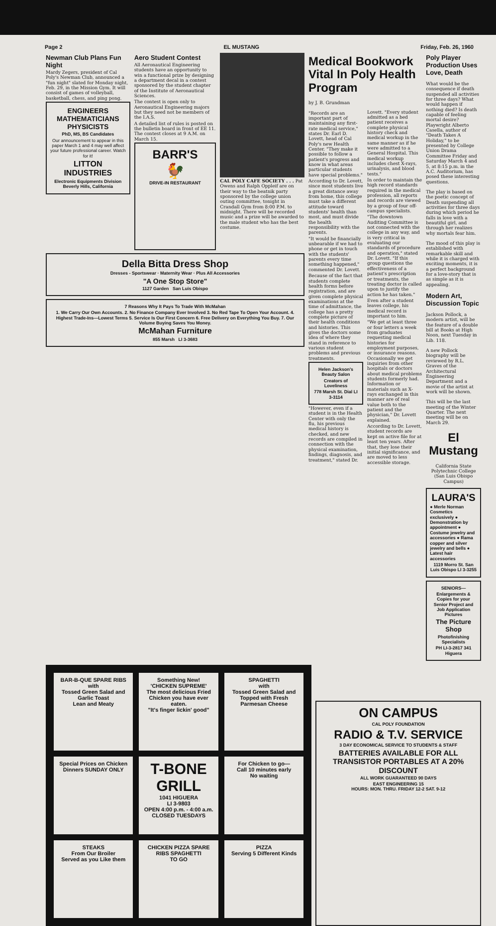Page 2 EL MUSTANG Friday, Feb. 26, 1960
Newman Club Plans Fun Night
Mardy Zegers, president of Cal Poly's Newman Club, announced a "fun night" slated for Monday night, Feb. 29, in the Mission Gym. It will consist of games of volleyball, basketball, chess, and ping pong.
ENGINEERS MATHEMATICIANS PHYSICISTS
PhD, MS, BS Candidates
Our announcement to appear in this paper March 1 and 4 may well affect your future professional career. Watch for it!
LITTON INDUSTRIES
Electronic Equipments Division Beverly Hills, California
Aero Student Contest
All Aeronautical Engineering students have an opportunity to win a functional prize by designing a department decal in a contest sponsored by the student chapter of the Institute of Aeronautical Sciences.
The contest is open only to Aeronautical Engineering majors but they need not be members of the I.A.S.
A detailed list of rules is posted on the bulletin board in front of EE 11. The contest closes at 9 A.M. on March 15.
BARR'S
🐓
DRIVE-IN RESTAURANT
CAL POLY CAFE SOCIETY . . . Pat Owens and Ralph Oppleif are on their way to the beatnik party sponsored by the college union outing committee, tonight in Crandall Gym from 8:00 P.M. to midnight. There will be recorded music and a prize will be awarded to the male student who has the best costume.
Della Bitta Dress Shop
Dresses - Sportswear · Maternity Wear · Plus All Accessories
"A One Stop Store"
1127 Garden San Luis Obispo
7 Reasons Why It Pays To Trade With McMahan
1. We Carry Our Own Accounts. 2. No Finance Company Ever Involved 3. No Red Tape To Open Your Account. 4. Highest Trade-Ins—Lowest Terms 5. Service Is Our First Concern 6. Free Delivery on Everything You Buy. 7. Our Volume Buying Saves You Money.
McMahan Furniture
855 Marsh LI 3-3683
Medical Bookwork Vital In Poly Health Program
by J. B. Grundman
"Records are an important part of maintaining any first-rate medical service," states Dr. Earl D. Lovett, head of Cal Poly's new Health Center. "They make it possible to follow a patient's progress and know in what areas particular students have special problems."
According to Dr. Lovett, since most students live a great distance away from home, this college must take a different attitude toward students' health than most, and must divide the health responsibility with the parents.
"It would be financially unbearable if we had to phone or get in touch with the students' parents every time something happened," commented Dr. Lovett.
Because of the fact that students complete health forms before registration, and are given complete physical examinations at the time of admittance, the college has a pretty complete picture of their health conditions and histories. This gives the doctors some idea of where they stand in reference to various student problems and previous treatments.
Helen Jackson's Beauty Salon
Creators of Loveliness
778 Marsh St. Dial LI 3-3114
"However, even if a student is in the Health Center with only the flu, his previous medical history is checked, and new records are compiled in connection with the physical examination, findings, diagnosis, and treatment," stated Dr. Lovett. "Every student admitted as a bed patient receives a complete physical history check and medical workup in the same manner as if he were admitted to a General Hospital. This medical workup includes chest X-rays, urinalysis, and blood tests."
In order to maintain the high record standards required in the medical profession, all reports and records are viewed by a group of four off-campus specialists.
"The downtown Auditing Committee is not connected with the college in any way, and is very critical in evaluating our standards of procedure and operation," stated Dr. Lovett. "If this group questions the effectiveness of a patient's prescription or treatments, the treating doctor is called upon to justify the action he has taken."
Even after a student leaves college, his medical record is important to him.
"We get at least three or four letters a week from graduates requesting medical histories for employment purposes, or insurance reasons. Occasionally we get inquiries from other hospitals or doctors about medical problems students formerly had. Information or materials such as X-rays exchanged in this manner are of real value both to the patient and the physician," Dr. Lovett explained.
According to Dr. Lovett, student records are kept on active file for at least ten years. After that, they lose their initial significance, and are moved to less accessible storage.
Poly Player Production Uses Love, Death
What would be the consequence if death suspended all activities for three days? What would happen if nothing died? Is death capable of feeling mortal desire? Playwright Alberto Casella, author of "Death Takes A Holiday," to be presented by College Union Drama Committee Friday and Saturday March 4 and 5, at 8:15 p.m. in the A.C. Auditorium, has posed these interesting questions.
The play is based on the poetic concept of Death suspending all activities for three days during which period he falls in love with a beautiful girl, and through her realizes why mortals fear him.
The mood of this play is established with remarkable skill and while it is charged with exciting moments, it is a perfect background for a love-story that is as simple as it is appealing.
Modern Art, Discussion Topic
Jackson Pollock, a modern artist, will be the feature of a double bill at Books at High Noon, next Tuesday in Lib. 118.
A new Pollock biography will be reviewed by R.L. Graves of the Architectural Engineering Department and a movie of the artist at work will be shown.
This will be the last meeting of the Winter Quarter. The next meeting will be on March 29.
El Mustang
California State Polytechnic College (San Luis Obispo Campus)
LAURA'S
● Merle Norman Cosmetics exclusively ● Demonstration by appointment ● Costume jewelry and accessories ● Rama copper and silver jewelry and bells ● Latest hair accessories
1119 Morro St. San Luis Obispo LI 3-3255
SENIORS—
Enlargements & Copies for your Senior Project and Job Application Pictures
The Picture Shop
Photofinishing Specialists
PH LI-3-2817 341 Higuera
BAR-B-QUE SPARE RIBS
with
Tossed Green Salad and Garlic Toast
Lean and Meaty
Something New!
'CHICKEN SUPREME'
The most delicious Fried Chicken you have ever eaten.
"It's finger lickin' good"
SPAGHETTI
with
Tossed Green Salad and Topped with Fresh Parmesan Cheese
Special Prices on Chicken Dinners SUNDAY ONLY
T-BONE GRILL
1041 HIGUERA
LI 3-9803
OPEN 4:00 p.m. - 4:00 a.m. CLOSED TUESDAYS
For Chicken to go—
Call 10 minutes early
No waiting
STEAKS
From Our Broiler
Served as you Like them
CHICKEN PIZZA SPARE RIBS SPAGHETTI
TO GO
PIZZA
Serving 5 Different Kinds
ON CAMPUS
CAL POLY FOUNDATION
RADIO & T.V. SERVICE
3 DAY ECONOMICAL SERVICE TO STUDENTS & STAFF
BATTERIES AVAILABLE FOR ALL TRANSISTOR PORTABLES AT A 20% DISCOUNT
ALL WORK GUARANTEED 90 DAYS
EAST ENGINEERING 15
HOURS: MON. THRU. FRIDAY 12-2 SAT. 9-12